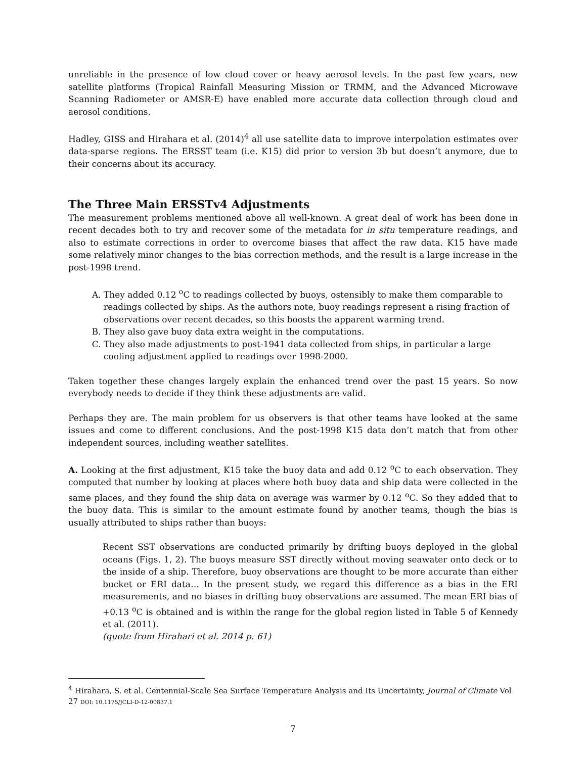unreliable in the presence of low cloud cover or heavy aerosol levels. In the past few years, new satellite platforms (Tropical Rainfall Measuring Mission or TRMM, and the Advanced Microwave Scanning Radiometer or AMSR-E) have enabled more accurate data collection through cloud and aerosol conditions.
Hadley, GISS and Hirahara et al. (2014)<sup>4</sup> all use satellite data to improve interpolation estimates over data-sparse regions. The ERSST team (i.e. K15) did prior to version 3b but doesn’t anymore, due to their concerns about its accuracy.
The Three Main ERSSTv4 Adjustments
The measurement problems mentioned above all well-known. A great deal of work has been done in recent decades both to try and recover some of the metadata for in situ temperature readings, and also to estimate corrections in order to overcome biases that affect the raw data. K15 have made some relatively minor changes to the bias correction methods, and the result is a large increase in the post-1998 trend.
A. They added 0.12 <sup>o</sup>C to readings collected by buoys, ostensibly to make them comparable to readings collected by ships. As the authors note, buoy readings represent a rising fraction of observations over recent decades, so this boosts the apparent warming trend.
B. They also gave buoy data extra weight in the computations.
C. They also made adjustments to post-1941 data collected from ships, in particular a large cooling adjustment applied to readings over 1998-2000.
Taken together these changes largely explain the enhanced trend over the past 15 years. So now everybody needs to decide if they think these adjustments are valid.
Perhaps they are. The main problem for us observers is that other teams have looked at the same issues and come to different conclusions. And the post-1998 K15 data don’t match that from other independent sources, including weather satellites.
A. Looking at the first adjustment, K15 take the buoy data and add 0.12 <sup>o</sup>C to each observation. They computed that number by looking at places where both buoy data and ship data were collected in the same places, and they found the ship data on average was warmer by 0.12 <sup>o</sup>C. So they added that to the buoy data. This is similar to the amount estimate found by another teams, though the bias is usually attributed to ships rather than buoys:
Recent SST observations are conducted primarily by drifting buoys deployed in the global oceans (Figs. 1, 2). The buoys measure SST directly without moving seawater onto deck or to the inside of a ship. Therefore, buoy observations are thought to be more accurate than either bucket or ERI data… In the present study, we regard this difference as a bias in the ERI measurements, and no biases in drifting buoy observations are assumed. The mean ERI bias of +0.13 <sup>o</sup>C is obtained and is within the range for the global region listed in Table 5 of Kennedy et al. (2011).
(quote from Hirahari et al. 2014 p. 61)
<sup>4</sup> Hirahara, S. et al. Centennial-Scale Sea Surface Temperature Analysis and Its Uncertainty, Journal of Climate Vol 27 DOI: 10.1175/JCLI-D-12-00837.1
7